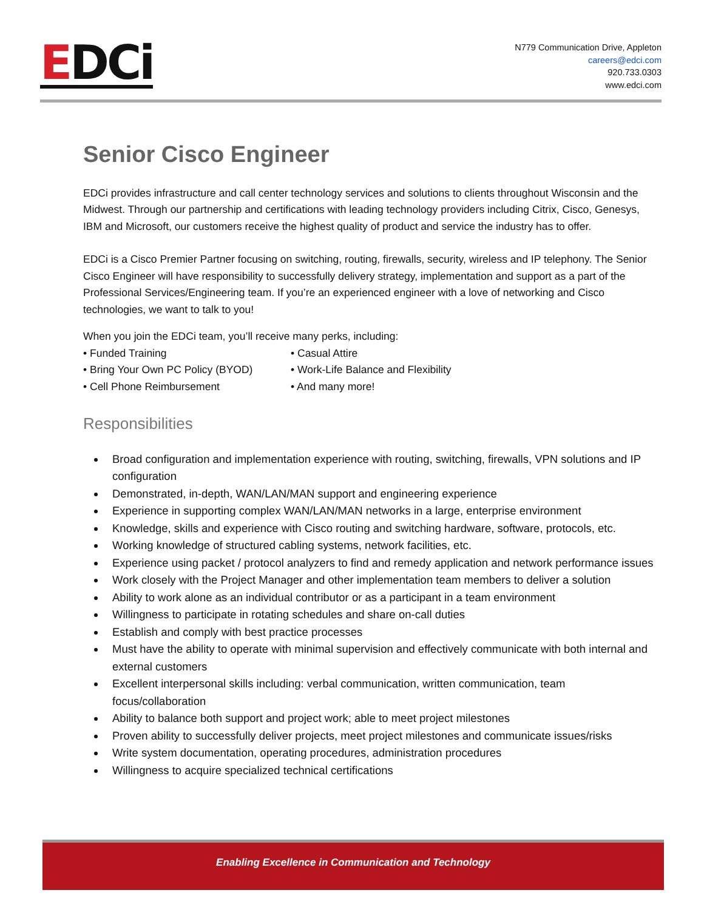EDCi
N779 Communication Drive, Appleton
careers@edci.com
920.733.0303
www.edci.com
Senior Cisco Engineer
EDCi provides infrastructure and call center technology services and solutions to clients throughout Wisconsin and the Midwest. Through our partnership and certifications with leading technology providers including Citrix, Cisco, Genesys, IBM and Microsoft, our customers receive the highest quality of product and service the industry has to offer.
EDCi is a Cisco Premier Partner focusing on switching, routing, firewalls, security, wireless and IP telephony. The Senior Cisco Engineer will have responsibility to successfully delivery strategy, implementation and support as a part of the Professional Services/Engineering team. If you’re an experienced engineer with a love of networking and Cisco technologies, we want to talk to you!
When you join the EDCi team, you’ll receive many perks, including:
• Funded Training
• Casual Attire
• Bring Your Own PC Policy (BYOD)
• Work-Life Balance and Flexibility
• Cell Phone Reimbursement
• And many more!
Responsibilities
Broad configuration and implementation experience with routing, switching, firewalls, VPN solutions and IP configuration
Demonstrated, in-depth, WAN/LAN/MAN support and engineering experience
Experience in supporting complex WAN/LAN/MAN networks in a large, enterprise environment
Knowledge, skills and experience with Cisco routing and switching hardware, software, protocols, etc.
Working knowledge of structured cabling systems, network facilities, etc.
Experience using packet / protocol analyzers to find and remedy application and network performance issues
Work closely with the Project Manager and other implementation team members to deliver a solution
Ability to work alone as an individual contributor or as a participant in a team environment
Willingness to participate in rotating schedules and share on-call duties
Establish and comply with best practice processes
Must have the ability to operate with minimal supervision and effectively communicate with both internal and external customers
Excellent interpersonal skills including: verbal communication, written communication, team focus/collaboration
Ability to balance both support and project work; able to meet project milestones
Proven ability to successfully deliver projects, meet project milestones and communicate issues/risks
Write system documentation, operating procedures, administration procedures
Willingness to acquire specialized technical certifications
Enabling Excellence in Communication and Technology